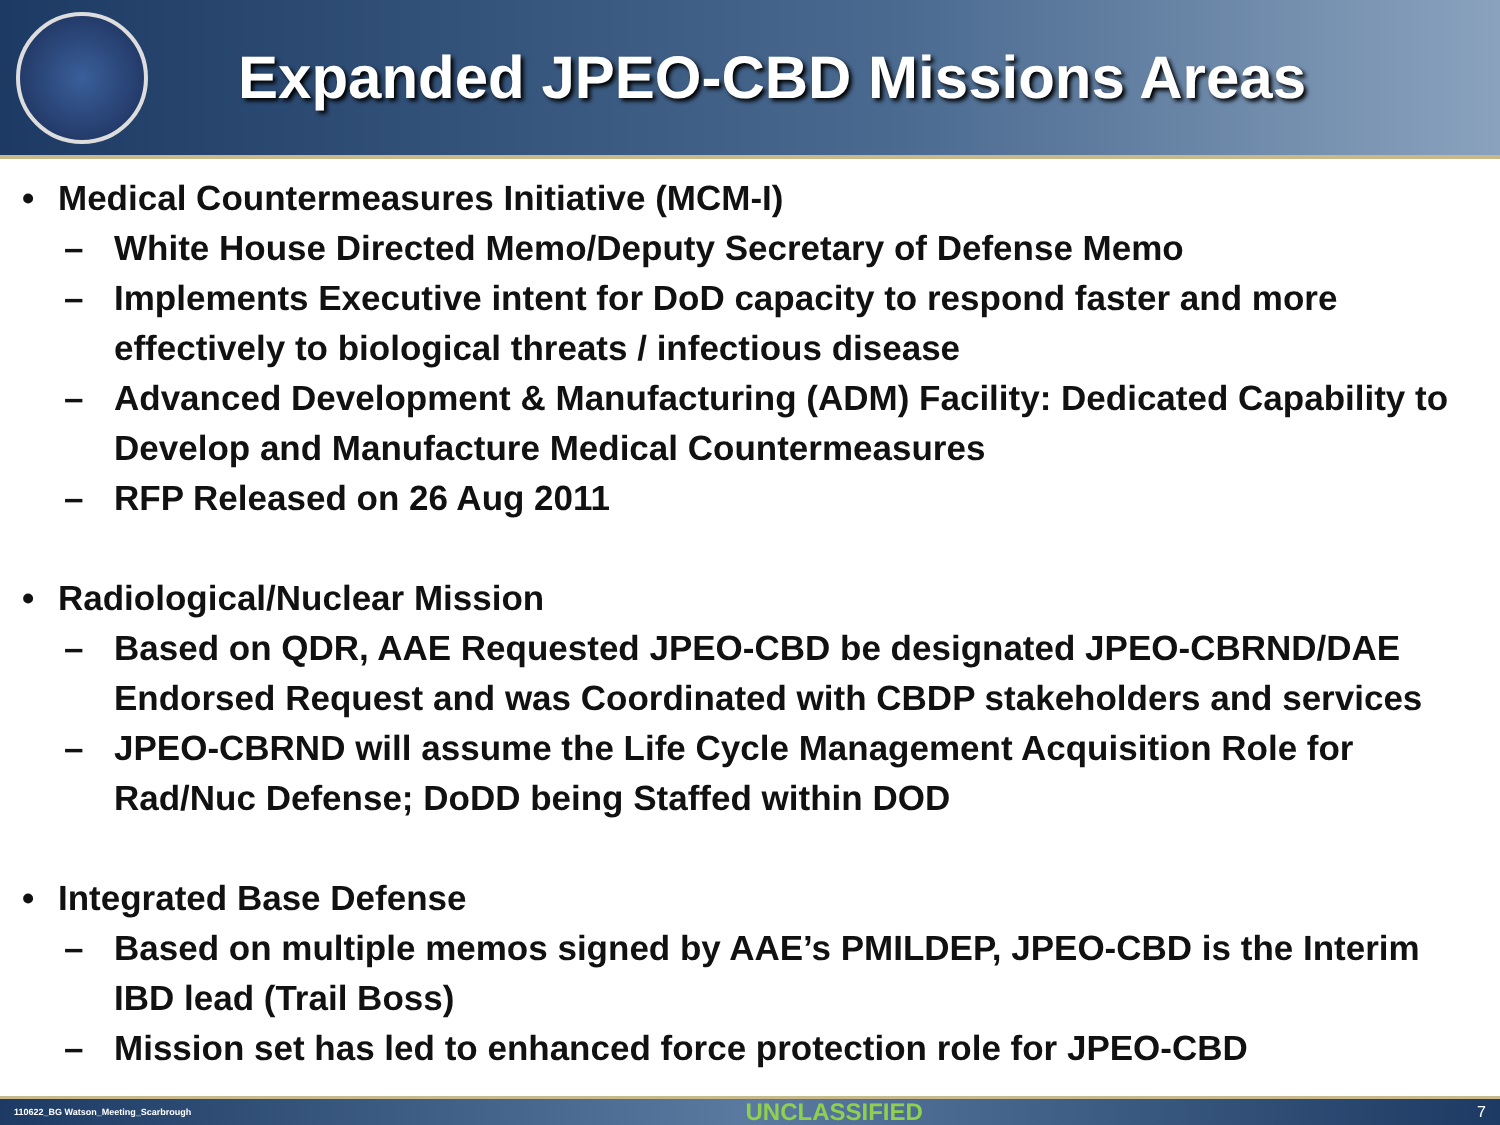Expanded JPEO-CBD Missions Areas
• Medical Countermeasures Initiative (MCM-I)
– White House Directed Memo/Deputy Secretary of Defense Memo
– Implements Executive intent for DoD capacity to respond faster and more effectively to biological threats / infectious disease
– Advanced Development & Manufacturing (ADM) Facility: Dedicated Capability to Develop and Manufacture Medical Countermeasures
– RFP Released on 26 Aug 2011
• Radiological/Nuclear Mission
– Based on QDR, AAE Requested JPEO-CBD be designated JPEO-CBRND/DAE Endorsed Request and was Coordinated with CBDP stakeholders and services
– JPEO-CBRND will assume the Life Cycle Management Acquisition Role for Rad/Nuc Defense; DoDD being Staffed within DOD
• Integrated Base Defense
– Based on multiple memos signed by AAE’s PMILDEP, JPEO-CBD is the Interim IBD lead (Trail Boss)
– Mission set has led to enhanced force protection role for JPEO-CBD
110622_BG Watson_Meeting_Scarbrough UNCLASSIFIED 7